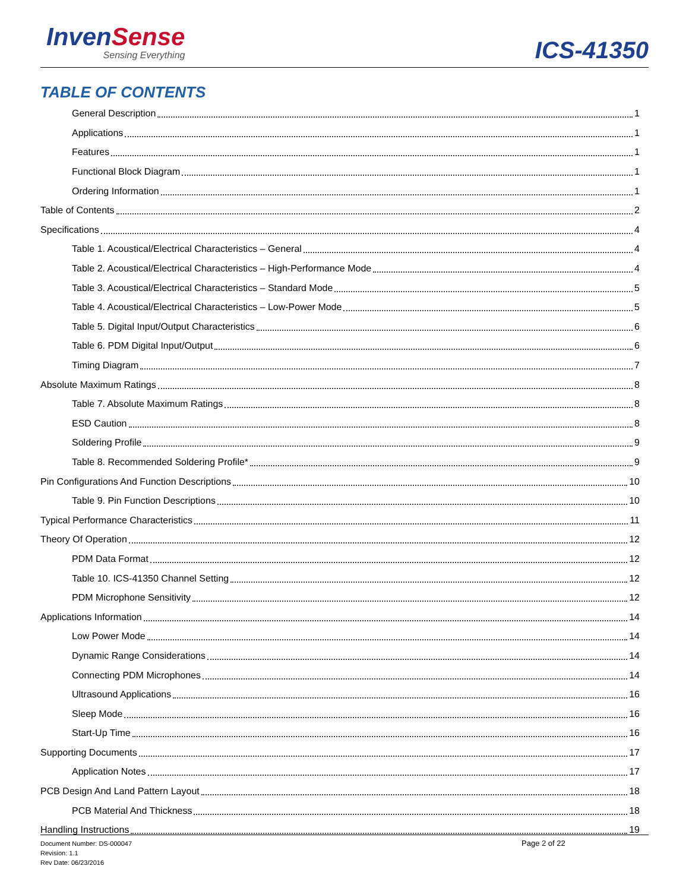InvenSense
Sensing Everything
ICS-41350
TABLE OF CONTENTS
General Description 1
Applications 1
Features 1
Functional Block Diagram 1
Ordering Information 1
Table of Contents 2
Specifications 4
Table 1. Acoustical/Electrical Characteristics – General 4
Table 2. Acoustical/Electrical Characteristics – High-Performance Mode 4
Table 3. Acoustical/Electrical Characteristics – Standard Mode 5
Table 4. Acoustical/Electrical Characteristics – Low-Power Mode 5
Table 5. Digital Input/Output Characteristics 6
Table 6. PDM Digital Input/Output 6
Timing Diagram 7
Absolute Maximum Ratings 8
Table 7. Absolute Maximum Ratings 8
ESD Caution 8
Soldering Profile 9
Table 8. Recommended Soldering Profile* 9
Pin Configurations And Function Descriptions 10
Table 9. Pin Function Descriptions 10
Typical Performance Characteristics 11
Theory Of Operation 12
PDM Data Format 12
Table 10. ICS-41350 Channel Setting 12
PDM Microphone Sensitivity 12
Applications Information 14
Low Power Mode 14
Dynamic Range Considerations 14
Connecting PDM Microphones 14
Ultrasound Applications 16
Sleep Mode 16
Start-Up Time 16
Supporting Documents 17
Application Notes 17
PCB Design And Land Pattern Layout 18
PCB Material And Thickness 18
Handling Instructions 19
Document Number: DS-000047
Revision: 1.1
Rev Date: 06/23/2016
Page 2 of 22